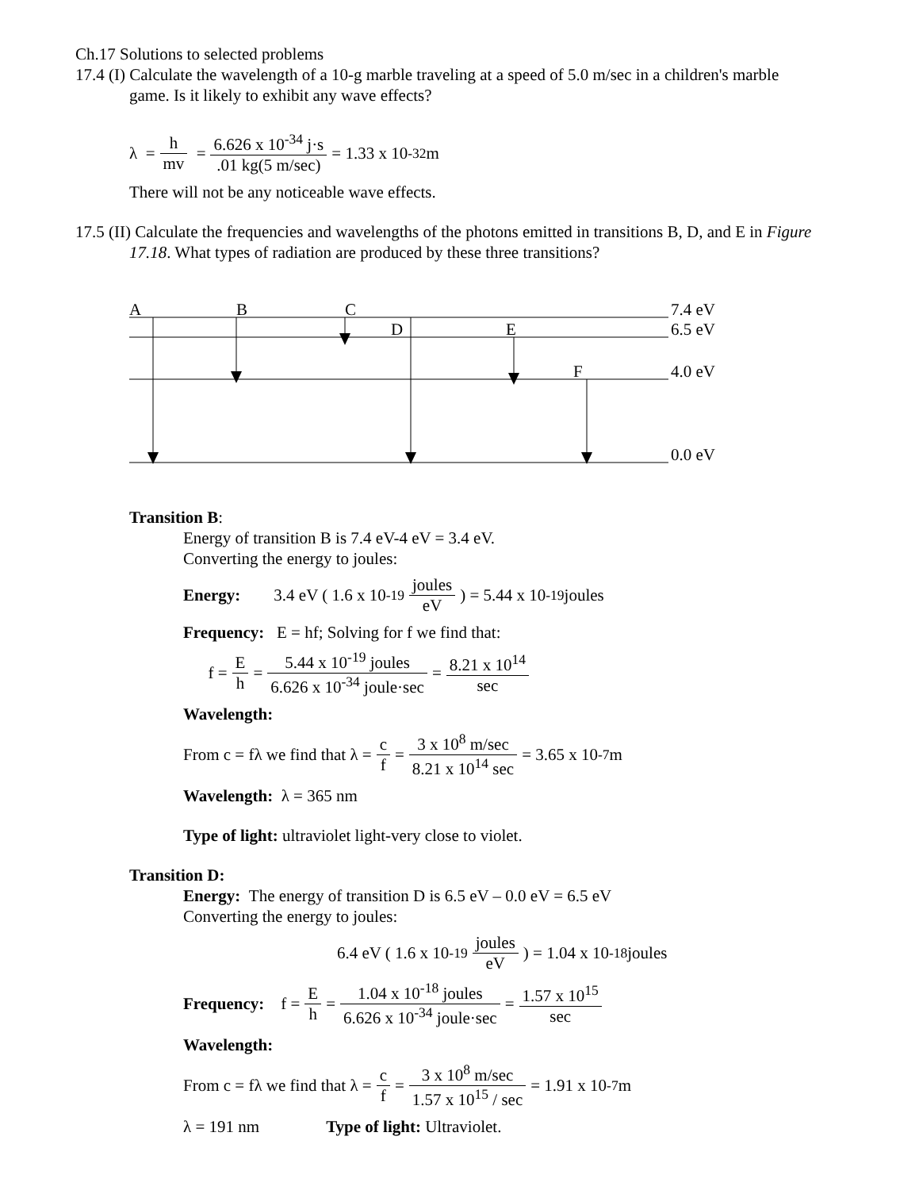Ch.17 Solutions to selected problems
17.4 (I) Calculate the wavelength of a 10-g marble traveling at a speed of 5.0 m/sec in a children's marble
game. Is it likely to exhibit any wave effects?
λ = h mv = 6.626 x 10<sup>-34</sup> j·s.01 kg(5 m/sec) = 1.33 x 10<sup>-32</sup> m
There will not be any noticeable wave effects.
17.5 (II) Calculate the frequencies and wavelengths of the photons emitted in transitions B, D, and E in Figure
17.18. What types of radiation are produced by these three transitions?
A
B
C
D
E
F
7.4 eV
6.5 eV
4.0 eV
0.0 eV
Transition B:
Energy of transition B is 7.4 eV-4 eV = 3.4 eV.
Converting the energy to joules:
Energy: 3.4 eV ( 1.6 x 10<sup>-19</sup> joules eV) = 5.44 x 10<sup>-19</sup> joules
Frequency: E = hf; Solving for f we find that:
f = E h = 5.44 x 10<sup>-19</sup> joules 6.626 x 10<sup>-34</sup> joule·sec = 8.21 x 10<sup>14</sup> sec
Wavelength:
From c = fλ we find that λ = c f = 3 x 10<sup>8</sup> m/sec 8.21 x 10<sup>14</sup> sec = 3.65 x 10<sup>-7</sup> m
Wavelength: λ = 365 nm
Type of light: ultraviolet light-very close to violet.
Transition D:
Energy: The energy of transition D is 6.5 eV – 0.0 eV = 6.5 eV
Converting the energy to joules:
6.4 eV ( 1.6 x 10<sup>-19</sup> joules eV) = 1.04 x 10<sup>-18</sup> joules
Frequency: f = E h = 1.04 x 10<sup>-18</sup> joules 6.626 x 10<sup>-34</sup> joule·sec = 1.57 x 10<sup>15</sup> sec
Wavelength:
From c = fλ we find that λ = c f = 3 x 10<sup>8</sup> m/sec 1.57 x 10<sup>15</sup> / sec = 1.91 x 10<sup>-7</sup> m
λ = 191 nm Type of light: Ultraviolet.